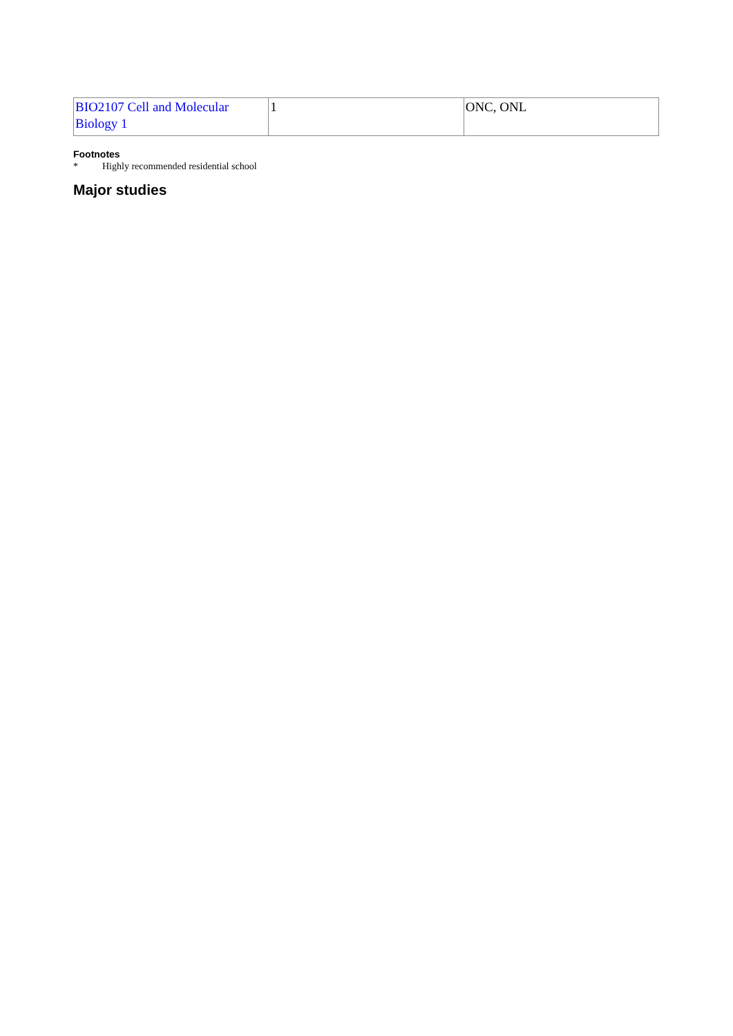| BIO2107 Cell and Molecular Biology 1 | 1 | ONC, ONL |
Footnotes
* Highly recommended residential school
Major studies